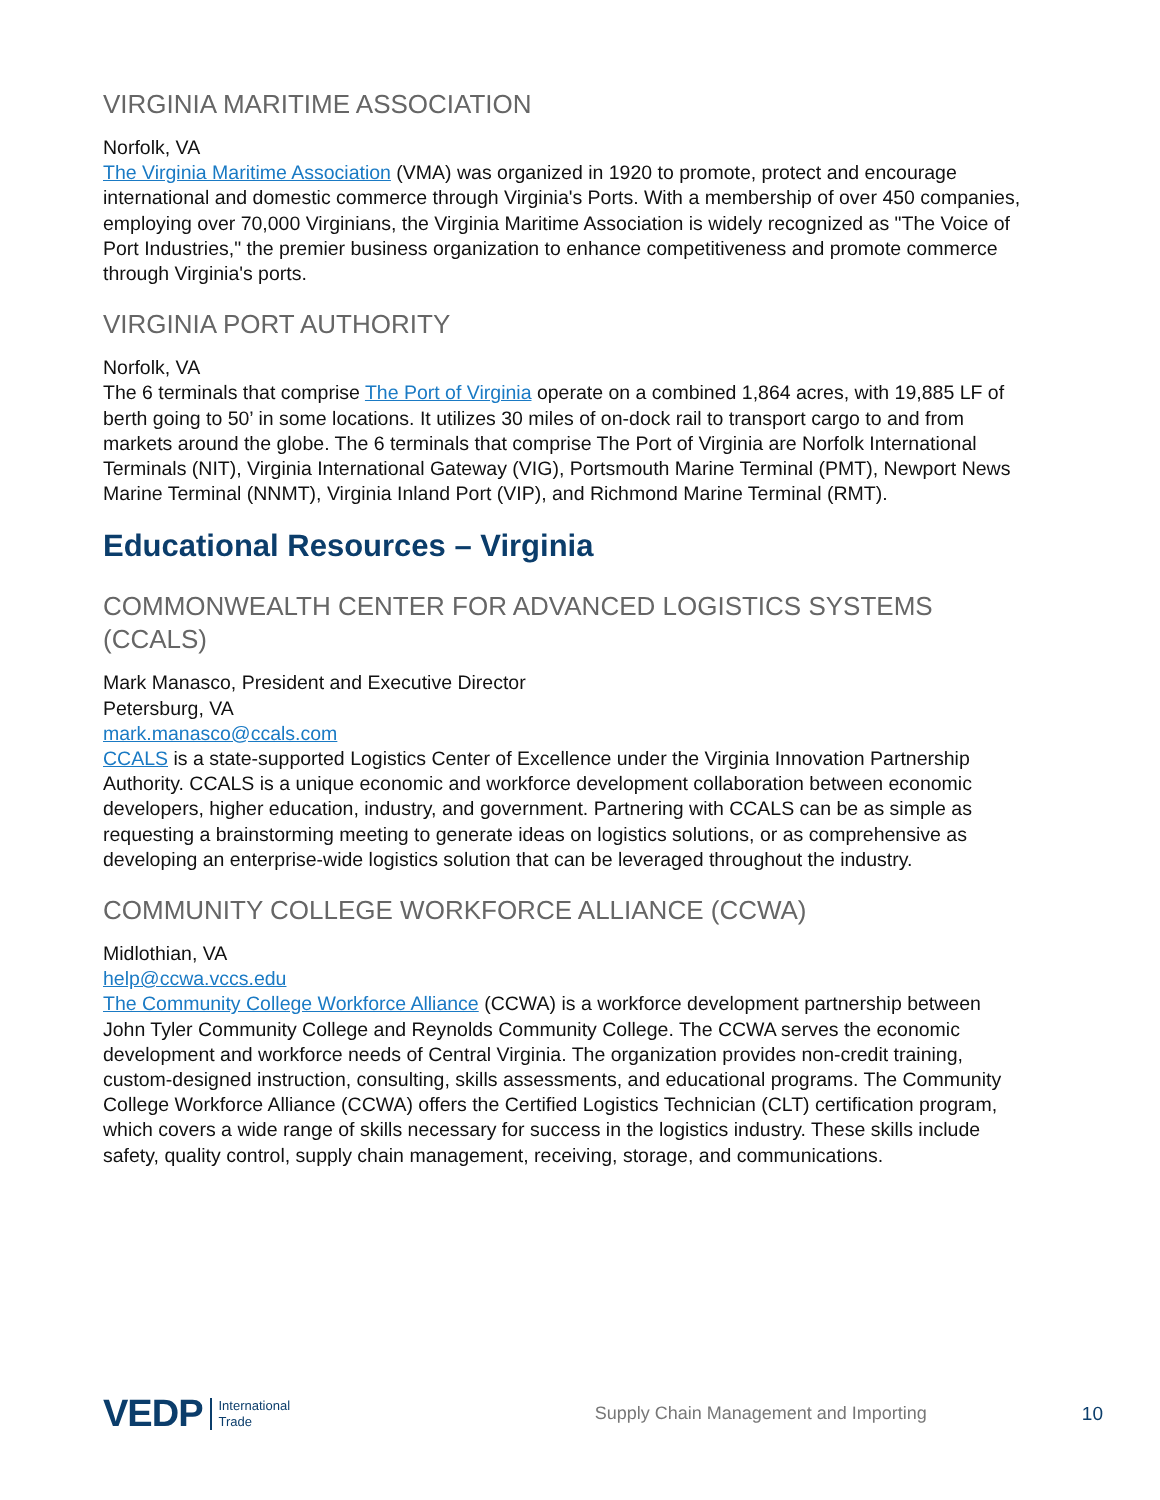VIRGINIA MARITIME ASSOCIATION
Norfolk, VA
The Virginia Maritime Association (VMA) was organized in 1920 to promote, protect and encourage international and domestic commerce through Virginia's Ports. With a membership of over 450 companies, employing over 70,000 Virginians, the Virginia Maritime Association is widely recognized as "The Voice of Port Industries," the premier business organization to enhance competitiveness and promote commerce through Virginia's ports.
VIRGINIA PORT AUTHORITY
Norfolk, VA
The 6 terminals that comprise The Port of Virginia operate on a combined 1,864 acres, with 19,885 LF of berth going to 50’ in some locations. It utilizes 30 miles of on-dock rail to transport cargo to and from markets around the globe. The 6 terminals that comprise The Port of Virginia are Norfolk International Terminals (NIT), Virginia International Gateway (VIG), Portsmouth Marine Terminal (PMT), Newport News Marine Terminal (NNMT), Virginia Inland Port (VIP), and Richmond Marine Terminal (RMT).
Educational Resources – Virginia
COMMONWEALTH CENTER FOR ADVANCED LOGISTICS SYSTEMS (CCALS)
Mark Manasco, President and Executive Director
Petersburg, VA
mark.manasco@ccals.com
CCALS is a state-supported Logistics Center of Excellence under the Virginia Innovation Partnership Authority. CCALS is a unique economic and workforce development collaboration between economic developers, higher education, industry, and government. Partnering with CCALS can be as simple as requesting a brainstorming meeting to generate ideas on logistics solutions, or as comprehensive as developing an enterprise-wide logistics solution that can be leveraged throughout the industry.
COMMUNITY COLLEGE WORKFORCE ALLIANCE (CCWA)
Midlothian, VA
help@ccwa.vccs.edu
The Community College Workforce Alliance (CCWA) is a workforce development partnership between John Tyler Community College and Reynolds Community College. The CCWA serves the economic development and workforce needs of Central Virginia. The organization provides non-credit training, custom-designed instruction, consulting, skills assessments, and educational programs. The Community College Workforce Alliance (CCWA) offers the Certified Logistics Technician (CLT) certification program, which covers a wide range of skills necessary for success in the logistics industry. These skills include safety, quality control, supply chain management, receiving, storage, and communications.
VEDP International
Trade Supply Chain Management and Importing 10